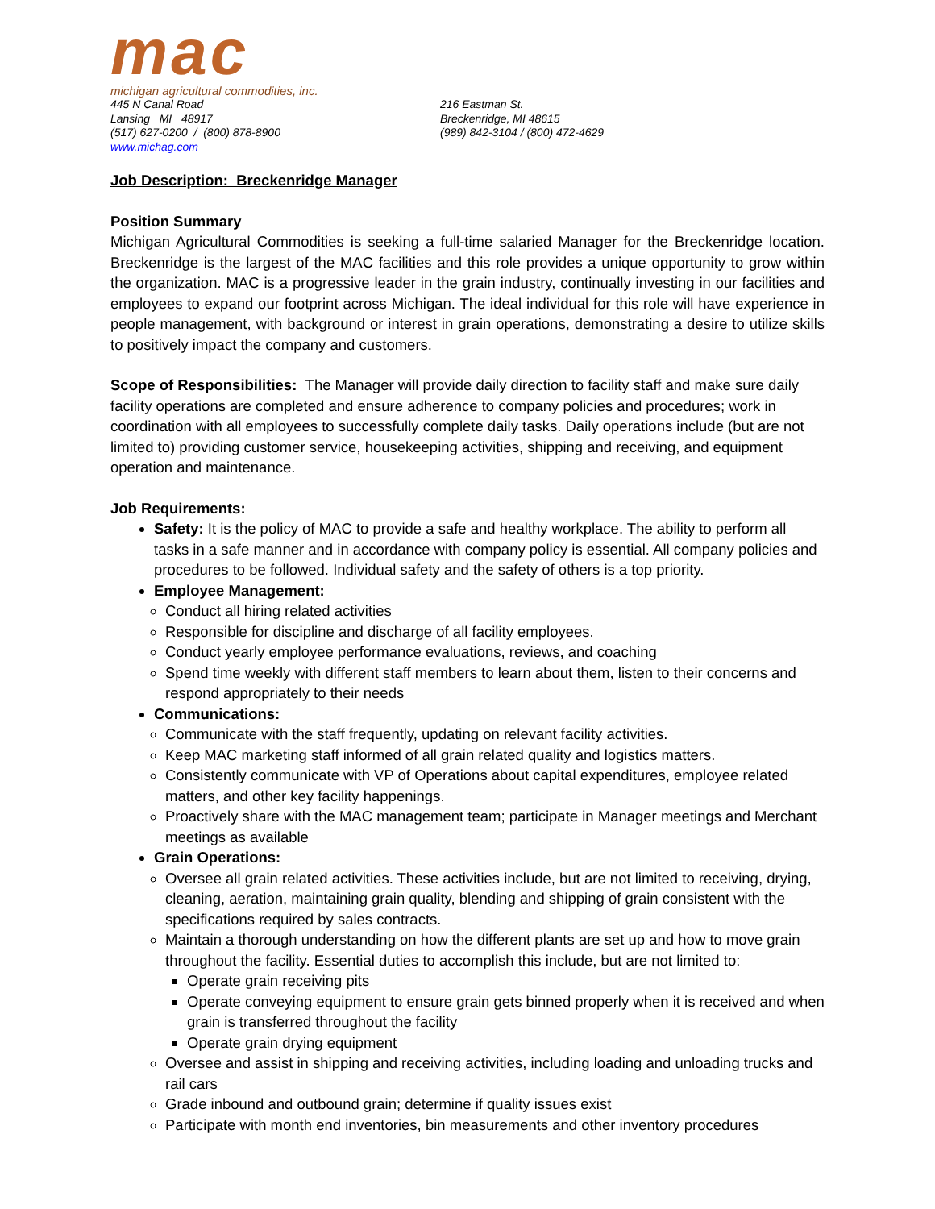mac
michigan agricultural commodities, inc.
445 N Canal Road
Lansing MI 48917
(517) 627-0200 / (800) 878-8900
www.michag.com
216 Eastman St.
Breckenridge, MI 48615
(989) 842-3104 / (800) 472-4629
Job Description: Breckenridge Manager
Position Summary
Michigan Agricultural Commodities is seeking a full-time salaried Manager for the Breckenridge location. Breckenridge is the largest of the MAC facilities and this role provides a unique opportunity to grow within the organization. MAC is a progressive leader in the grain industry, continually investing in our facilities and employees to expand our footprint across Michigan. The ideal individual for this role will have experience in people management, with background or interest in grain operations, demonstrating a desire to utilize skills to positively impact the company and customers.
Scope of Responsibilities: The Manager will provide daily direction to facility staff and make sure daily facility operations are completed and ensure adherence to company policies and procedures; work in coordination with all employees to successfully complete daily tasks. Daily operations include (but are not limited to) providing customer service, housekeeping activities, shipping and receiving, and equipment operation and maintenance.
Job Requirements:
Safety: It is the policy of MAC to provide a safe and healthy workplace. The ability to perform all tasks in a safe manner and in accordance with company policy is essential. All company policies and procedures to be followed. Individual safety and the safety of others is a top priority.
Employee Management:
Conduct all hiring related activities
Responsible for discipline and discharge of all facility employees.
Conduct yearly employee performance evaluations, reviews, and coaching
Spend time weekly with different staff members to learn about them, listen to their concerns and respond appropriately to their needs
Communications:
Communicate with the staff frequently, updating on relevant facility activities.
Keep MAC marketing staff informed of all grain related quality and logistics matters.
Consistently communicate with VP of Operations about capital expenditures, employee related matters, and other key facility happenings.
Proactively share with the MAC management team; participate in Manager meetings and Merchant meetings as available
Grain Operations:
Oversee all grain related activities. These activities include, but are not limited to receiving, drying, cleaning, aeration, maintaining grain quality, blending and shipping of grain consistent with the specifications required by sales contracts.
Maintain a thorough understanding on how the different plants are set up and how to move grain throughout the facility. Essential duties to accomplish this include, but are not limited to:
Operate grain receiving pits
Operate conveying equipment to ensure grain gets binned properly when it is received and when grain is transferred throughout the facility
Operate grain drying equipment
Oversee and assist in shipping and receiving activities, including loading and unloading trucks and rail cars
Grade inbound and outbound grain; determine if quality issues exist
Participate with month end inventories, bin measurements and other inventory procedures